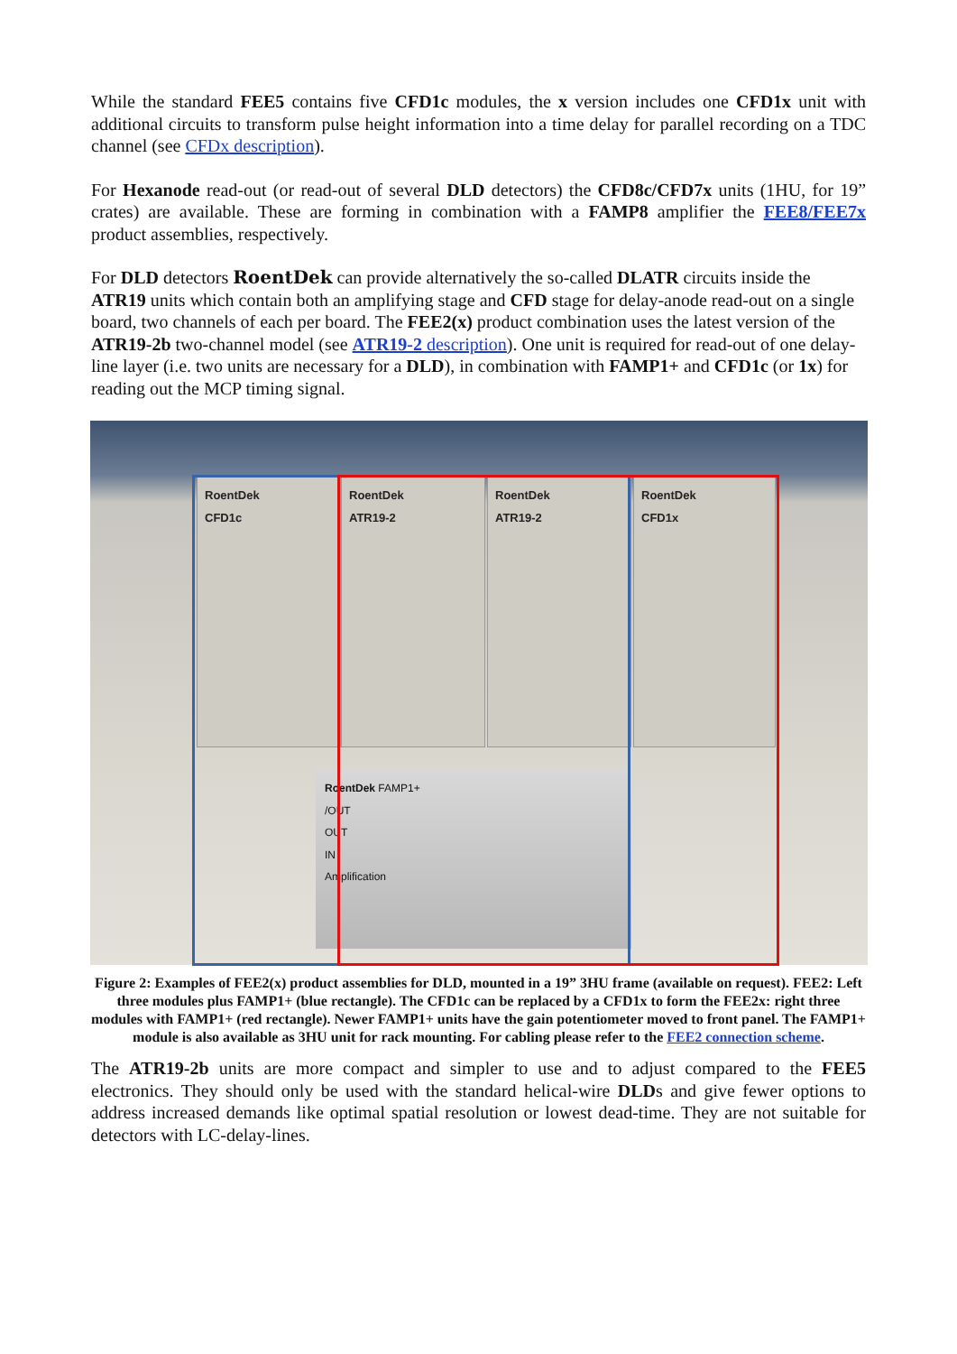While the standard FEE5 contains five CFD1c modules, the x version includes one CFD1x unit with additional circuits to transform pulse height information into a time delay for parallel recording on a TDC channel (see CFDx description).
For Hexanode read-out (or read-out of several DLD detectors) the CFD8c/CFD7x units (1HU, for 19” crates) are available. These are forming in combination with a FAMP8 amplifier the FEE8/FEE7x product assemblies, respectively.
For DLD detectors RoentDek can provide alternatively the so-called DLATR circuits inside the ATR19 units which contain both an amplifying stage and CFD stage for delay-anode read-out on a single board, two channels of each per board. The FEE2(x) product combination uses the latest version of the ATR19-2b two-channel model (see ATR19-2 description). One unit is required for read-out of one delay-line layer (i.e. two units are necessary for a DLD), in combination with FAMP1+ and CFD1c (or 1x) for reading out the MCP timing signal.
RoentDek
CFD1c
RoentDek
ATR19-2
RoentDek
ATR19-2
RoentDek
CFD1x
RoentDek FAMP1+
/OUT
OUT
IN
Amplification
Figure 2: Examples of FEE2(x) product assemblies for DLD, mounted in a 19” 3HU frame (available on request). FEE2: Left three modules plus FAMP1+ (blue rectangle). The CFD1c can be replaced by a CFD1x to form the FEE2x: right three modules with FAMP1+ (red rectangle). Newer FAMP1+ units have the gain potentiometer moved to front panel. The FAMP1+ module is also available as 3HU unit for rack mounting. For cabling please refer to the FEE2 connection scheme.
The ATR19-2b units are more compact and simpler to use and to adjust compared to the FEE5 electronics. They should only be used with the standard helical-wire DLDs and give fewer options to address increased demands like optimal spatial resolution or lowest dead-time. They are not suitable for detectors with LC-delay-lines.